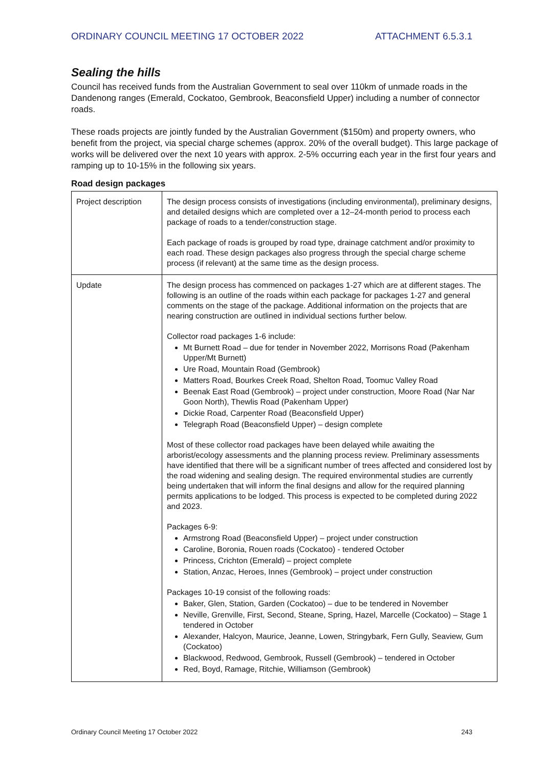ORDINARY COUNCIL MEETING 17 OCTOBER 2022 ATTACHMENT 6.5.3.1
Sealing the hills
Council has received funds from the Australian Government to seal over 110km of unmade roads in the Dandenong ranges (Emerald, Cockatoo, Gembrook, Beaconsfield Upper) including a number of connector roads.
These roads projects are jointly funded by the Australian Government ($150m) and property owners, who benefit from the project, via special charge schemes (approx. 20% of the overall budget). This large package of works will be delivered over the next 10 years with approx. 2-5% occurring each year in the first four years and ramping up to 10-15% in the following six years.
Road design packages
| Project description | The design process consists of investigations (including environmental), preliminary designs, and detailed designs which are completed over a 12–24-month period to process each package of roads to a tender/construction stage. Each package of roads is grouped by road type, drainage catchment and/or proximity to each road. These design packages also progress through the special charge scheme process (if relevant) at the same time as the design process. |
| Update | The design process has commenced on packages 1-27 which are at different stages. The following is an outline of the roads within each package for packages 1-27 and general comments on the stage of the package. Additional information on the projects that are nearing construction are outlined in individual sections further below. Collector road packages 1-6 include: Mt Burnett Road – due for tender in November 2022, Morrisons Road (Pakenham Upper/Mt Burnett) Ure Road, Mountain Road (Gembrook) Matters Road, Bourkes Creek Road, Shelton Road, Toomuc Valley Road Beenak East Road (Gembrook) – project under construction, Moore Road (Nar Nar Goon North), Thewlis Road (Pakenham Upper) Dickie Road, Carpenter Road (Beaconsfield Upper) Telegraph Road (Beaconsfield Upper) – design complete Most of these collector road packages have been delayed while awaiting the arborist/ecology assessments and the planning process review. Preliminary assessments have identified that there will be a significant number of trees affected and considered lost by the road widening and sealing design. The required environmental studies are currently being undertaken that will inform the final designs and allow for the required planning permits applications to be lodged. This process is expected to be completed during 2022 and 2023. Packages 6-9: Armstrong Road (Beaconsfield Upper) – project under construction Caroline, Boronia, Rouen roads (Cockatoo) - tendered October Princess, Crichton (Emerald) – project complete Station, Anzac, Heroes, Innes (Gembrook) – project under construction Packages 10-19 consist of the following roads: Baker, Glen, Station, Garden (Cockatoo) – due to be tendered in November Neville, Grenville, First, Second, Steane, Spring, Hazel, Marcelle (Cockatoo) – Stage 1 tendered in October Alexander, Halcyon, Maurice, Jeanne, Lowen, Stringybark, Fern Gully, Seaview, Gum (Cockatoo) Blackwood, Redwood, Gembrook, Russell (Gembrook) – tendered in October Red, Boyd, Ramage, Ritchie, Williamson (Gembrook) |
Ordinary Council Meeting 17 October 2022 243